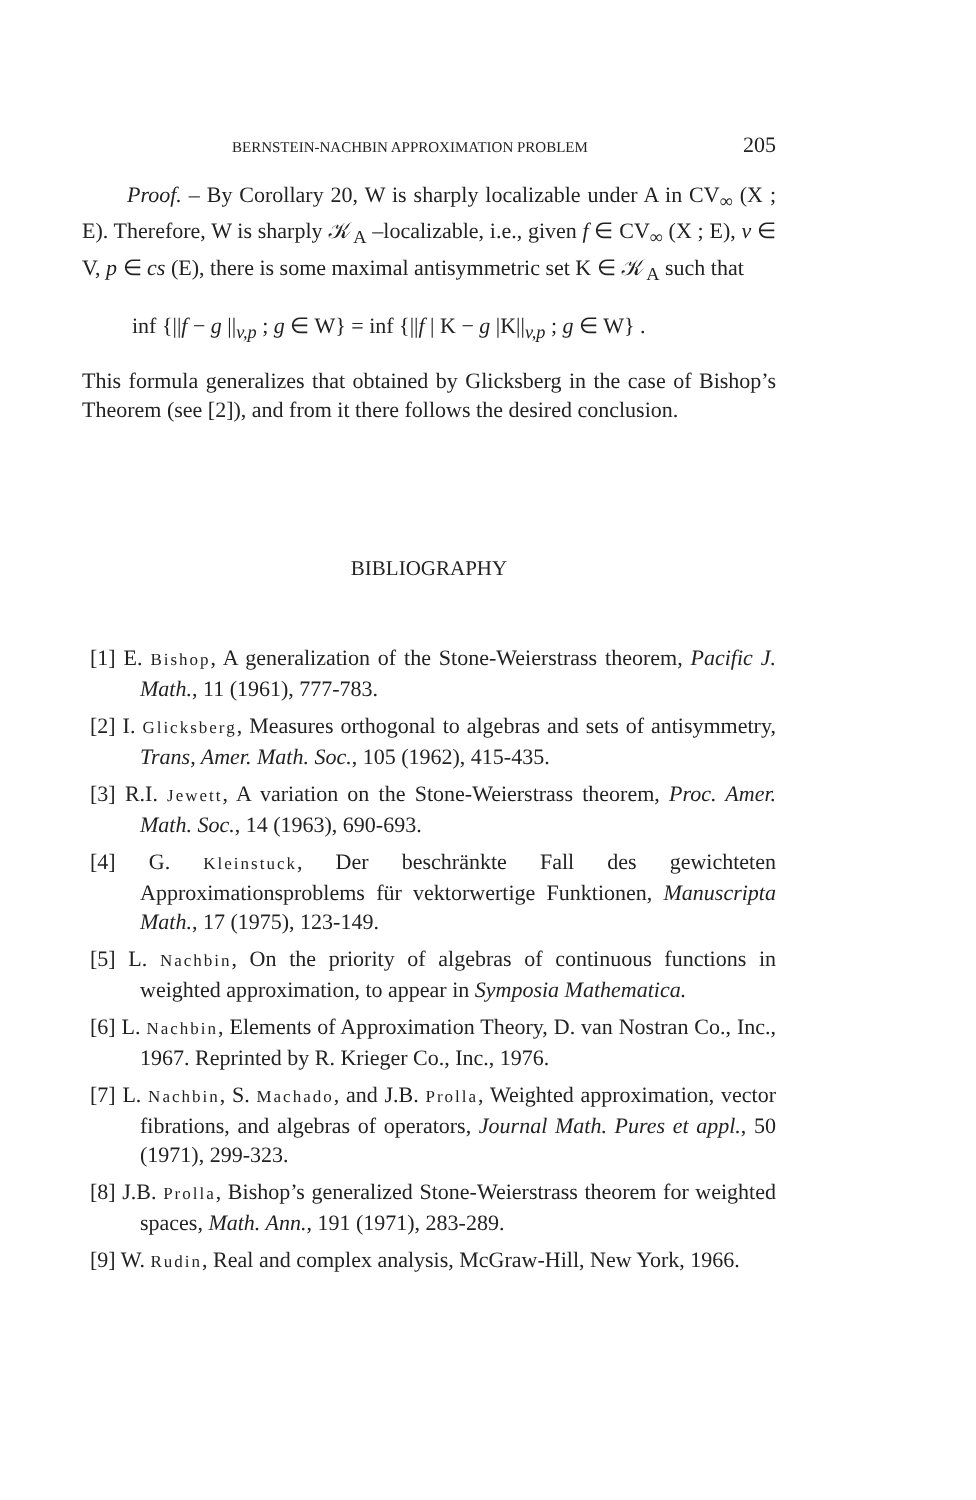BERNSTEIN-NACHBIN APPROXIMATION PROBLEM 205
Proof. – By Corollary 20, W is sharply localizable under A in CV<sub>∞</sub> (X ; E). Therefore, W is sharply 𝒦<sub>A</sub> –localizable, i.e., given f ∈ CV<sub>∞</sub> (X ; E), v ∈ V, p ∈ cs (E), there is some maximal antisymmetric set K ∈ 𝒦<sub>A</sub> such that
inf {||f − g ||<sub>v,p</sub> ; g ∈ W} = inf {||f | K − g |K||<sub>v,p</sub> ; g ∈ W} .
This formula generalizes that obtained by Glicksberg in the case of Bishop’s Theorem (see [2]), and from it there follows the desired conclusion.
BIBLIOGRAPHY
[1] E. Bishop, A generalization of the Stone-Weierstrass theorem, Pacific J. Math., 11 (1961), 777-783.
[2] I. Glicksberg, Measures orthogonal to algebras and sets of antisymmetry, Trans, Amer. Math. Soc., 105 (1962), 415-435.
[3] R.I. Jewett, A variation on the Stone-Weierstrass theorem, Proc. Amer. Math. Soc., 14 (1963), 690-693.
[4] G. Kleinstuck, Der beschränkte Fall des gewichteten Approximationsproblems für vektorwertige Funktionen, Manuscripta Math., 17 (1975), 123-149.
[5] L. Nachbin, On the priority of algebras of continuous functions in weighted approximation, to appear in Symposia Mathematica.
[6] L. Nachbin, Elements of Approximation Theory, D. van Nostran Co., Inc., 1967. Reprinted by R. Krieger Co., Inc., 1976.
[7] L. Nachbin, S. Machado, and J.B. Prolla, Weighted approximation, vector fibrations, and algebras of operators, Journal Math. Pures et appl., 50 (1971), 299-323.
[8] J.B. Prolla, Bishop’s generalized Stone-Weierstrass theorem for weighted spaces, Math. Ann., 191 (1971), 283-289.
[9] W. Rudin, Real and complex analysis, McGraw-Hill, New York, 1966.